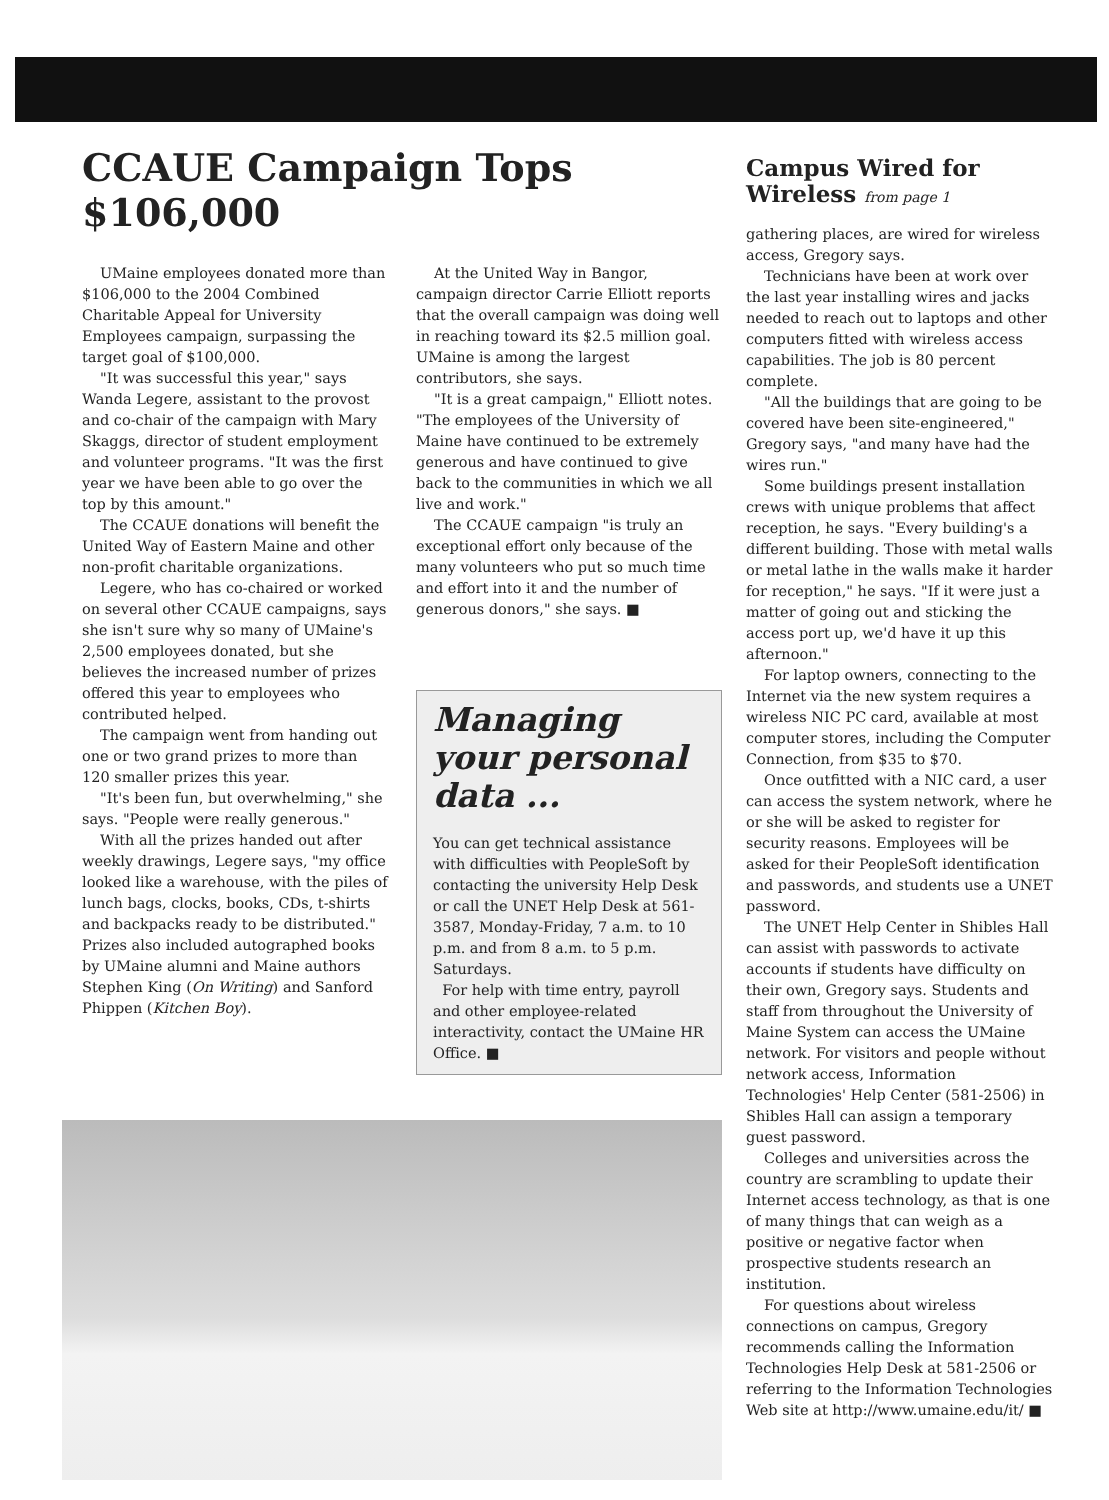CCAUE Campaign Tops $106,000
UMaine employees donated more than $106,000 to the 2004 Combined Charitable Appeal for University Employees campaign, surpassing the target goal of $100,000.
"It was successful this year," says Wanda Legere, assistant to the provost and co-chair of the campaign with Mary Skaggs, director of student employment and volunteer programs. "It was the first year we have been able to go over the top by this amount."
The CCAUE donations will benefit the United Way of Eastern Maine and other non-profit charitable organizations.
Legere, who has co-chaired or worked on several other CCAUE campaigns, says she isn't sure why so many of UMaine's 2,500 employees donated, but she believes the increased number of prizes offered this year to employees who contributed helped.
The campaign went from handing out one or two grand prizes to more than 120 smaller prizes this year.
"It's been fun, but overwhelming," she says. "People were really generous."
With all the prizes handed out after weekly drawings, Legere says, "my office looked like a warehouse, with the piles of lunch bags, clocks, books, CDs, t-shirts and backpacks ready to be distributed." Prizes also included autographed books by UMaine alumni and Maine authors Stephen King (On Writing) and Sanford Phippen (Kitchen Boy).
At the United Way in Bangor, campaign director Carrie Elliott reports that the overall campaign was doing well in reaching toward its $2.5 million goal. UMaine is among the largest contributors, she says.
"It is a great campaign," Elliott notes. "The employees of the University of Maine have continued to be extremely generous and have continued to give back to the communities in which we all live and work."
The CCAUE campaign "is truly an exceptional effort only because of the many volunteers who put so much time and effort into it and the number of generous donors," she says. ■
Managing your personal data ...
You can get technical assistance with difficulties with PeopleSoft by contacting the university Help Desk or call the UNET Help Desk at 561-3587, Monday-Friday, 7 a.m. to 10 p.m. and from 8 a.m. to 5 p.m. Saturdays.
For help with time entry, payroll and other employee-related interactivity, contact the UMaine HR Office. ■
Campus Wired for Wireless from page 1
gathering places, are wired for wireless access, Gregory says.
Technicians have been at work over the last year installing wires and jacks needed to reach out to laptops and other computers fitted with wireless access capabilities. The job is 80 percent complete.
"All the buildings that are going to be covered have been site-engineered," Gregory says, "and many have had the wires run."
Some buildings present installation crews with unique problems that affect reception, he says. "Every building's a different building. Those with metal walls or metal lathe in the walls make it harder for reception," he says. "If it were just a matter of going out and sticking the access port up, we'd have it up this afternoon."
For laptop owners, connecting to the Internet via the new system requires a wireless NIC PC card, available at most computer stores, including the Computer Connection, from $35 to $70.
Once outfitted with a NIC card, a user can access the system network, where he or she will be asked to register for security reasons. Employees will be asked for their PeopleSoft identification and passwords, and students use a UNET password.
The UNET Help Center in Shibles Hall can assist with passwords to activate accounts if students have difficulty on their own, Gregory says. Students and staff from throughout the University of Maine System can access the UMaine network. For visitors and people without network access, Information Technologies' Help Center (581-2506) in Shibles Hall can assign a temporary guest password.
Colleges and universities across the country are scrambling to update their Internet access technology, as that is one of many things that can weigh as a positive or negative factor when prospective students research an institution.
For questions about wireless connections on campus, Gregory recommends calling the Information Technologies Help Desk at 581-2506 or referring to the Information Technologies Web site at http://www.umaine.edu/it/ ■